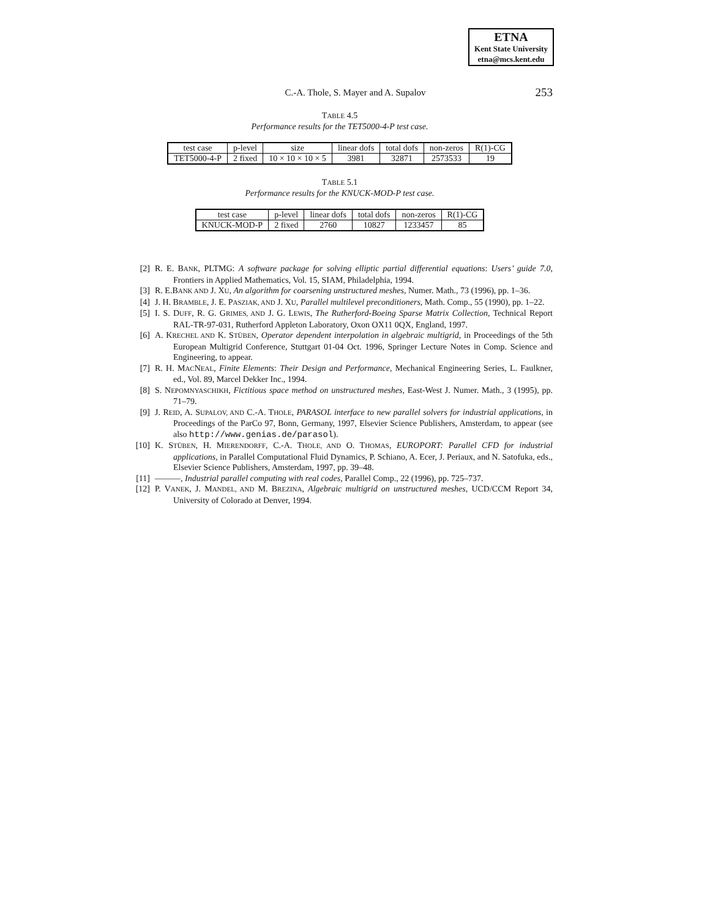ETNA
Kent State University
etna@mcs.kent.edu
C.-A. Thole, S. Mayer and A. Supalov
253
TABLE 4.5
Performance results for the TET5000-4-P test case.
| test case | p-level | size | linear dofs | total dofs | non-zeros | R(1)-CG |
| --- | --- | --- | --- | --- | --- | --- |
| TET5000-4-P | 2 fixed | 10 × 10 × 10 × 5 | 3981 | 32871 | 2573533 | 19 |
TABLE 5.1
Performance results for the KNUCK-MOD-P test case.
| test case | p-level | linear dofs | total dofs | non-zeros | R(1)-CG |
| --- | --- | --- | --- | --- | --- |
| KNUCK-MOD-P | 2 fixed | 2760 | 10827 | 1233457 | 85 |
[2] R. E. BANK, PLTMG: A software package for solving elliptic partial differential equations: Users’ guide 7.0, Frontiers in Applied Mathematics, Vol. 15, SIAM, Philadelphia, 1994.
[3] R. E.BANK AND J. XU, An algorithm for coarsening unstructured meshes, Numer. Math., 73 (1996), pp. 1–36.
[4] J. H. BRAMBLE, J. E. PASZIAK, AND J. XU, Parallel multilevel preconditioners, Math. Comp., 55 (1990), pp. 1–22.
[5] I. S. DUFF, R. G. GRIMES, AND J. G. LEWIS, The Rutherford-Boeing Sparse Matrix Collection, Technical Report RAL-TR-97-031, Rutherford Appleton Laboratory, Oxon OX11 0QX, England, 1997.
[6] A. KRECHEL AND K. STÜBEN, Operator dependent interpolation in algebraic multigrid, in Proceedings of the 5th European Multigrid Conference, Stuttgart 01-04 Oct. 1996, Springer Lecture Notes in Comp. Science and Engineering, to appear.
[7] R. H. MACNEAL, Finite Elements: Their Design and Performance, Mechanical Engineering Series, L. Faulkner, ed., Vol. 89, Marcel Dekker Inc., 1994.
[8] S. NEPOMNYASCHIKH, Fictitious space method on unstructured meshes, East-West J. Numer. Math., 3 (1995), pp. 71–79.
[9] J. REID, A. SUPALOV, AND C.-A. THOLE, PARASOL interface to new parallel solvers for industrial applications, in Proceedings of the ParCo 97, Bonn, Germany, 1997, Elsevier Science Publishers, Amsterdam, to appear (see also http://www.genias.de/parasol).
[10] K. STÜBEN, H. MIERENDORFF, C.-A. THOLE, AND O. THOMAS, EUROPORT: Parallel CFD for industrial applications, in Parallel Computational Fluid Dynamics, P. Schiano, A. Ecer, J. Periaux, and N. Satofuka, eds., Elsevier Science Publishers, Amsterdam, 1997, pp. 39–48.
[11] ———, Industrial parallel computing with real codes, Parallel Comp., 22 (1996), pp. 725–737.
[12] P. VANEK, J. MANDEL, AND M. BREZINA, Algebraic multigrid on unstructured meshes, UCD/CCM Report 34, University of Colorado at Denver, 1994.